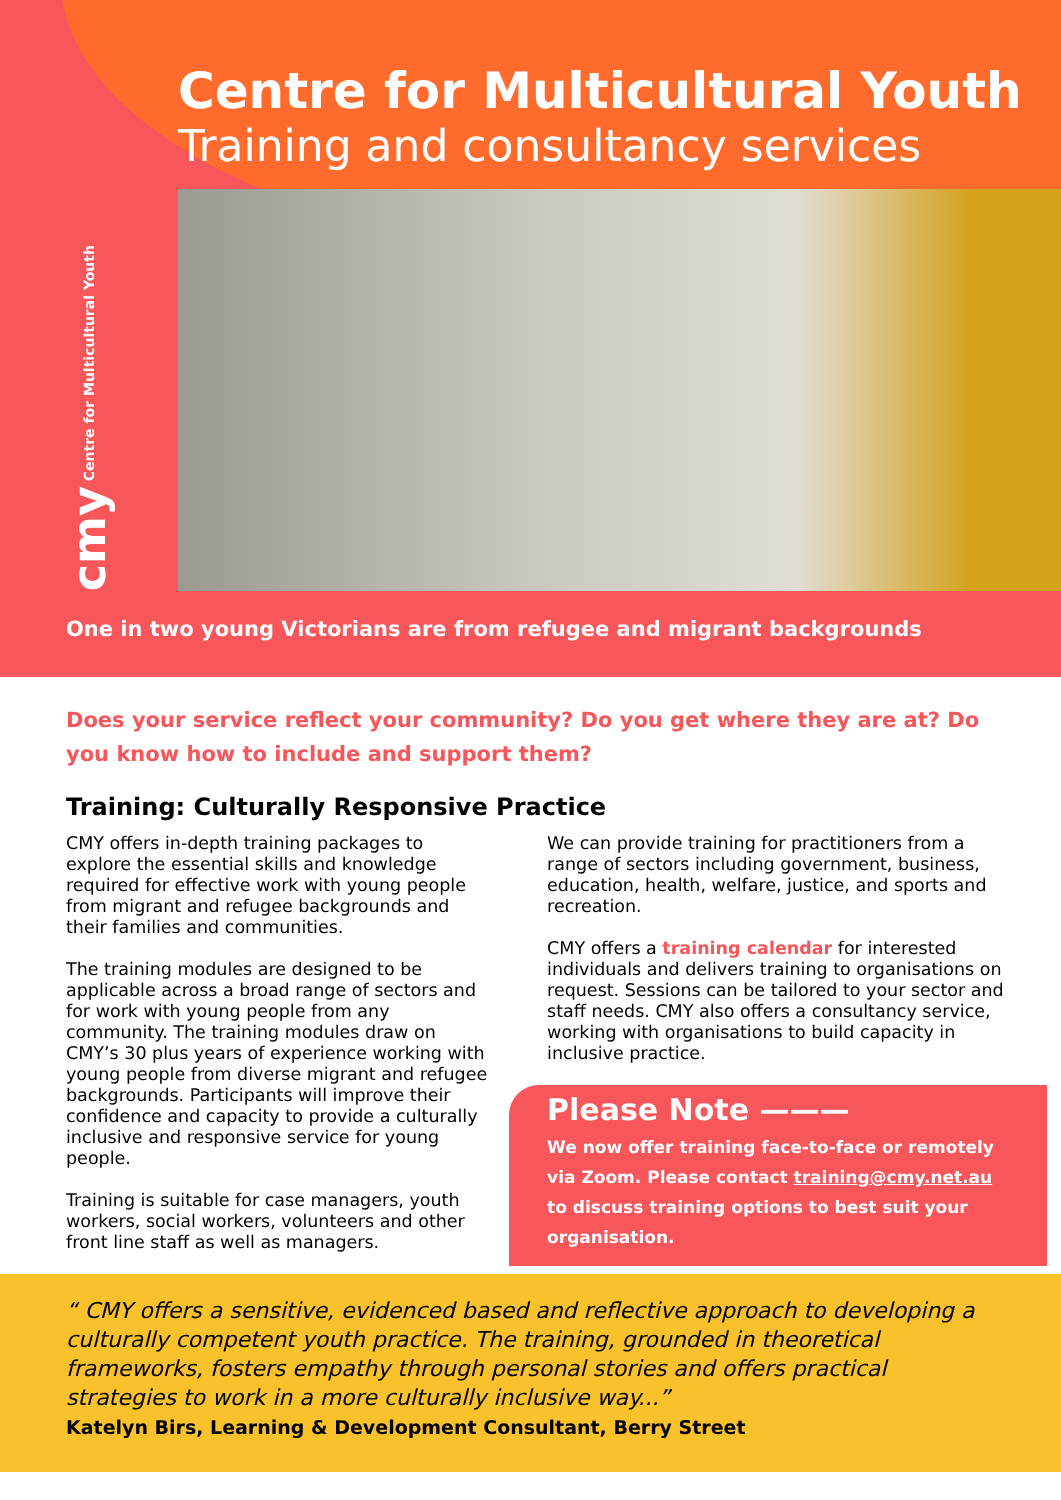Centre for Multicultural Youth
Training and consultancy services
cmy Centre for Multicultural Youth
One in two young Victorians are from refugee and migrant backgrounds
Does your service reflect your community? Do you get where they are at? Do you know how to include and support them?
Training: Culturally Responsive Practice
CMY offers in-depth training packages to explore the essential skills and knowledge required for effective work with young people from migrant and refugee backgrounds and their families and communities.
The training modules are designed to be applicable across a broad range of sectors and for work with young people from any community. The training modules draw on CMY’s 30 plus years of experience working with young people from diverse migrant and refugee backgrounds. Participants will improve their confidence and capacity to provide a culturally inclusive and responsive service for young people.
Training is suitable for case managers, youth workers, social workers, volunteers and other front line staff as well as managers.
We can provide training for practitioners from a range of sectors including government, business, education, health, welfare, justice, and sports and recreation.
CMY offers a training calendar for interested individuals and delivers training to organisations on request. Sessions can be tailored to your sector and staff needs. CMY also offers a consultancy service, working with organisations to build capacity in inclusive practice.
Please Note ———
We now offer training face-to-face or remotely via Zoom. Please contact training@cmy.net.au to discuss training options to best suit your organisation.
“ CMY offers a sensitive, evidenced based and reflective approach to developing a culturally competent youth practice. The training, grounded in theoretical frameworks, fosters empathy through personal stories and offers practical strategies to work in a more culturally inclusive way...”
Katelyn Birs, Learning & Development Consultant, Berry Street